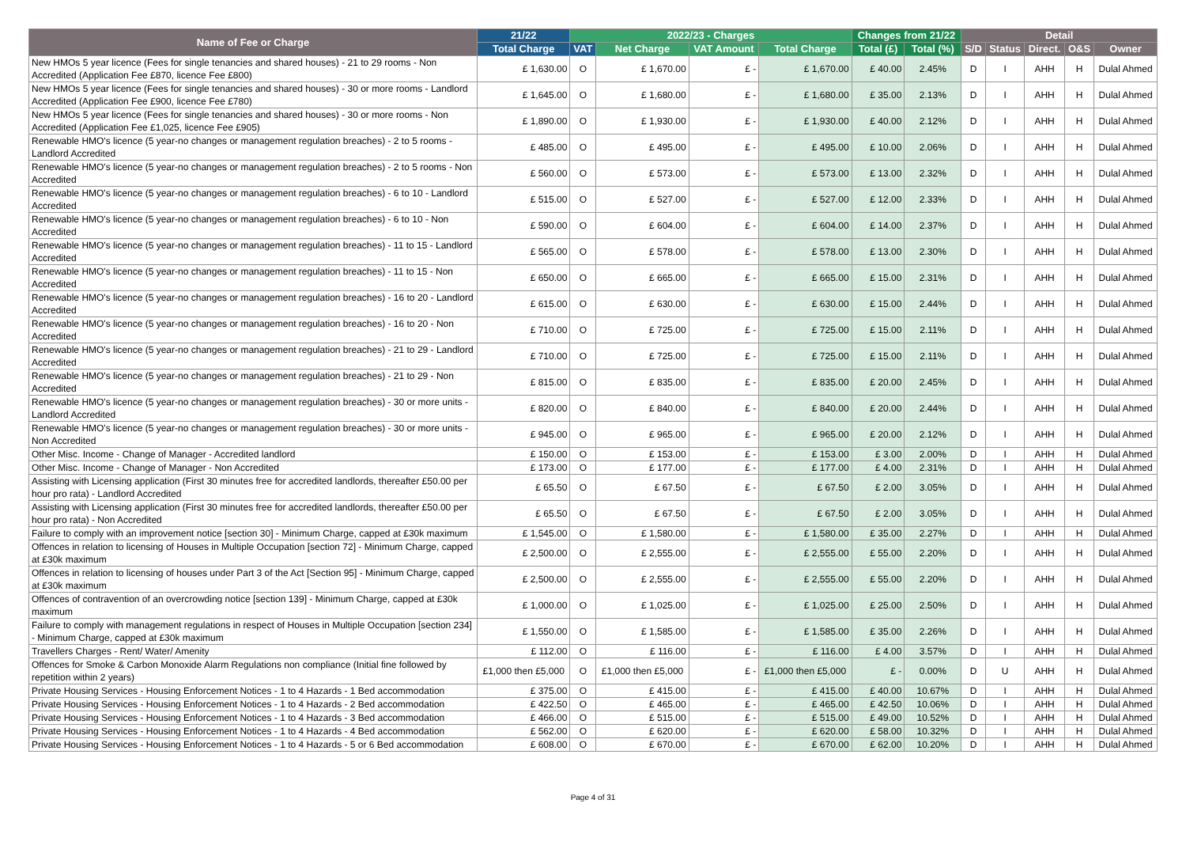| Name of Fee or Charge | 21/22 | 2022/23 - Charges | | | | Changes from 21/22 | | Detail | | | | |
| --- | --- | --- | --- | --- | --- | --- | --- | --- | --- | --- | --- | --- |
| | Total Charge | VAT | Net Charge | VAT Amount | Total Charge | Total (£) | Total (%) | S/D | Status | Direct. | O&S | Owner |
| New HMOs 5 year licence (Fees for single tenancies and shared houses) - 21 to 29 rooms - Non Accredited (Application Fee £870, licence Fee £800) | £ 1,630.00 | O | £ 1,670.00 | £ - | £ 1,670.00 | £ 40.00 | 2.45% | D | I | AHH | H | Dulal Ahmed |
| New HMOs 5 year licence (Fees for single tenancies and shared houses) - 30 or more rooms - Landlord Accredited (Application Fee £900, licence Fee £780) | £ 1,645.00 | O | £ 1,680.00 | £ - | £ 1,680.00 | £ 35.00 | 2.13% | D | I | AHH | H | Dulal Ahmed |
| New HMOs 5 year licence (Fees for single tenancies and shared houses) - 30 or more rooms - Non Accredited (Application Fee £1,025, licence Fee £905) | £ 1,890.00 | O | £ 1,930.00 | £ - | £ 1,930.00 | £ 40.00 | 2.12% | D | I | AHH | H | Dulal Ahmed |
| Renewable HMO's licence (5 year-no changes or management regulation breaches) - 2 to 5 rooms - Landlord Accredited | £ 485.00 | O | £ 495.00 | £ - | £ 495.00 | £ 10.00 | 2.06% | D | I | AHH | H | Dulal Ahmed |
| Renewable HMO's licence (5 year-no changes or management regulation breaches) - 2 to 5 rooms - Non Accredited | £ 560.00 | O | £ 573.00 | £ - | £ 573.00 | £ 13.00 | 2.32% | D | I | AHH | H | Dulal Ahmed |
| Renewable HMO's licence (5 year-no changes or management regulation breaches) - 6 to 10 - Landlord Accredited | £ 515.00 | O | £ 527.00 | £ - | £ 527.00 | £ 12.00 | 2.33% | D | I | AHH | H | Dulal Ahmed |
| Renewable HMO's licence (5 year-no changes or management regulation breaches) - 6 to 10 - Non Accredited | £ 590.00 | O | £ 604.00 | £ - | £ 604.00 | £ 14.00 | 2.37% | D | I | AHH | H | Dulal Ahmed |
| Renewable HMO's licence (5 year-no changes or management regulation breaches) - 11 to 15 - Landlord Accredited | £ 565.00 | O | £ 578.00 | £ - | £ 578.00 | £ 13.00 | 2.30% | D | I | AHH | H | Dulal Ahmed |
| Renewable HMO's licence (5 year-no changes or management regulation breaches) - 11 to 15 - Non Accredited | £ 650.00 | O | £ 665.00 | £ - | £ 665.00 | £ 15.00 | 2.31% | D | I | AHH | H | Dulal Ahmed |
| Renewable HMO's licence (5 year-no changes or management regulation breaches) - 16 to 20 - Landlord Accredited | £ 615.00 | O | £ 630.00 | £ - | £ 630.00 | £ 15.00 | 2.44% | D | I | AHH | H | Dulal Ahmed |
| Renewable HMO's licence (5 year-no changes or management regulation breaches) - 16 to 20 - Non Accredited | £ 710.00 | O | £ 725.00 | £ - | £ 725.00 | £ 15.00 | 2.11% | D | I | AHH | H | Dulal Ahmed |
| Renewable HMO's licence (5 year-no changes or management regulation breaches) - 21 to 29 - Landlord Accredited | £ 710.00 | O | £ 725.00 | £ - | £ 725.00 | £ 15.00 | 2.11% | D | I | AHH | H | Dulal Ahmed |
| Renewable HMO's licence (5 year-no changes or management regulation breaches) - 21 to 29 - Non Accredited | £ 815.00 | O | £ 835.00 | £ - | £ 835.00 | £ 20.00 | 2.45% | D | I | AHH | H | Dulal Ahmed |
| Renewable HMO's licence (5 year-no changes or management regulation breaches) - 30 or more units - Landlord Accredited | £ 820.00 | O | £ 840.00 | £ - | £ 840.00 | £ 20.00 | 2.44% | D | I | AHH | H | Dulal Ahmed |
| Renewable HMO's licence (5 year-no changes or management regulation breaches) - 30 or more units - Non Accredited | £ 945.00 | O | £ 965.00 | £ - | £ 965.00 | £ 20.00 | 2.12% | D | I | AHH | H | Dulal Ahmed |
| Other Misc. Income - Change of Manager - Accredited landlord | £ 150.00 | O | £ 153.00 | £ - | £ 153.00 | £ 3.00 | 2.00% | D | I | AHH | H | Dulal Ahmed |
| Other Misc. Income - Change of Manager - Non Accredited | £ 173.00 | O | £ 177.00 | £ - | £ 177.00 | £ 4.00 | 2.31% | D | I | AHH | H | Dulal Ahmed |
| Assisting with Licensing application (First 30 minutes free for accredited landlords, thereafter £50.00 per hour pro rata) - Landlord Accredited | £ 65.50 | O | £ 67.50 | £ - | £ 67.50 | £ 2.00 | 3.05% | D | I | AHH | H | Dulal Ahmed |
| Assisting with Licensing application (First 30 minutes free for accredited landlords, thereafter £50.00 per hour pro rata) - Non Accredited | £ 65.50 | O | £ 67.50 | £ - | £ 67.50 | £ 2.00 | 3.05% | D | I | AHH | H | Dulal Ahmed |
| Failure to comply with an improvement notice [section 30] - Minimum Charge, capped at £30k maximum | £ 1,545.00 | O | £ 1,580.00 | £ - | £ 1,580.00 | £ 35.00 | 2.27% | D | I | AHH | H | Dulal Ahmed |
| Offences in relation to licensing of Houses in Multiple Occupation [section 72] - Minimum Charge, capped at £30k maximum | £ 2,500.00 | O | £ 2,555.00 | £ - | £ 2,555.00 | £ 55.00 | 2.20% | D | I | AHH | H | Dulal Ahmed |
| Offences in relation to licensing of houses under Part 3 of the Act [Section 95] - Minimum Charge, capped at £30k maximum | £ 2,500.00 | O | £ 2,555.00 | £ - | £ 2,555.00 | £ 55.00 | 2.20% | D | I | AHH | H | Dulal Ahmed |
| Offences of contravention of an overcrowding notice [section 139] - Minimum Charge, capped at £30k maximum | £ 1,000.00 | O | £ 1,025.00 | £ - | £ 1,025.00 | £ 25.00 | 2.50% | D | I | AHH | H | Dulal Ahmed |
| Failure to comply with management regulations in respect of Houses in Multiple Occupation [section 234] - Minimum Charge, capped at £30k maximum | £ 1,550.00 | O | £ 1,585.00 | £ - | £ 1,585.00 | £ 35.00 | 2.26% | D | I | AHH | H | Dulal Ahmed |
| Travellers Charges - Rent/ Water/ Amenity | £ 112.00 | O | £ 116.00 | £ - | £ 116.00 | £ 4.00 | 3.57% | D | I | AHH | H | Dulal Ahmed |
| Offences for Smoke & Carbon Monoxide Alarm Regulations non compliance (Initial fine followed by repetition within 2 years) | £1,000 then £5,000 | O | £1,000 then £5,000 | £ - | £1,000 then £5,000 | £ - | 0.00% | D | U | AHH | H | Dulal Ahmed |
| Private Housing Services - Housing Enforcement Notices - 1 to 4 Hazards - 1 Bed accommodation | £ 375.00 | O | £ 415.00 | £ - | £ 415.00 | £ 40.00 | 10.67% | D | I | AHH | H | Dulal Ahmed |
| Private Housing Services - Housing Enforcement Notices - 1 to 4 Hazards - 2 Bed accommodation | £ 422.50 | O | £ 465.00 | £ - | £ 465.00 | £ 42.50 | 10.06% | D | I | AHH | H | Dulal Ahmed |
| Private Housing Services - Housing Enforcement Notices - 1 to 4 Hazards - 3 Bed accommodation | £ 466.00 | O | £ 515.00 | £ - | £ 515.00 | £ 49.00 | 10.52% | D | I | AHH | H | Dulal Ahmed |
| Private Housing Services - Housing Enforcement Notices - 1 to 4 Hazards - 4 Bed accommodation | £ 562.00 | O | £ 620.00 | £ - | £ 620.00 | £ 58.00 | 10.32% | D | I | AHH | H | Dulal Ahmed |
| Private Housing Services - Housing Enforcement Notices - 1 to 4 Hazards - 5 or 6 Bed accommodation | £ 608.00 | O | £ 670.00 | £ - | £ 670.00 | £ 62.00 | 10.20% | D | I | AHH | H | Dulal Ahmed |
Page 4 of 31